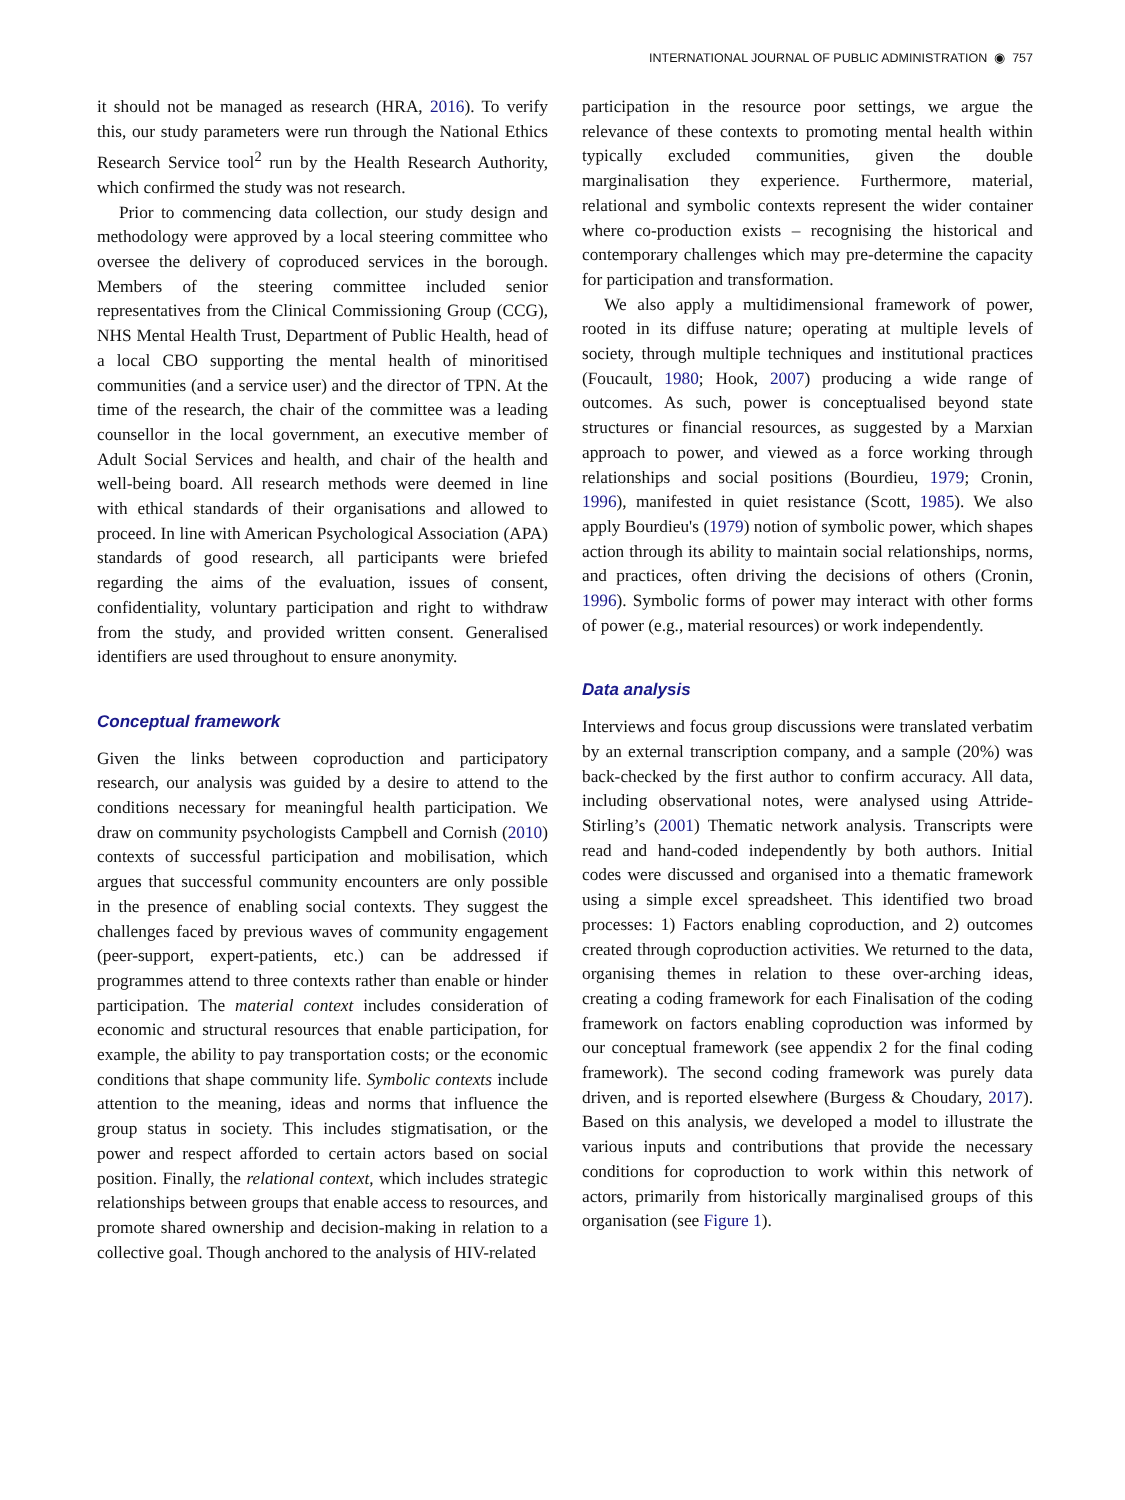INTERNATIONAL JOURNAL OF PUBLIC ADMINISTRATION ◉ 757
it should not be managed as research (HRA, 2016). To verify this, our study parameters were run through the National Ethics Research Service tool<sup>2</sup> run by the Health Research Authority, which confirmed the study was not research.
Prior to commencing data collection, our study design and methodology were approved by a local steering committee who oversee the delivery of coproduced services in the borough. Members of the steering committee included senior representatives from the Clinical Commissioning Group (CCG), NHS Mental Health Trust, Department of Public Health, head of a local CBO supporting the mental health of minoritised communities (and a service user) and the director of TPN. At the time of the research, the chair of the committee was a leading counsellor in the local government, an executive member of Adult Social Services and health, and chair of the health and well-being board. All research methods were deemed in line with ethical standards of their organisations and allowed to proceed. In line with American Psychological Association (APA) standards of good research, all participants were briefed regarding the aims of the evaluation, issues of consent, confidentiality, voluntary participation and right to withdraw from the study, and provided written consent. Generalised identifiers are used throughout to ensure anonymity.
Conceptual framework
Given the links between coproduction and participatory research, our analysis was guided by a desire to attend to the conditions necessary for meaningful health participation. We draw on community psychologists Campbell and Cornish (2010) contexts of successful participation and mobilisation, which argues that successful community encounters are only possible in the presence of enabling social contexts. They suggest the challenges faced by previous waves of community engagement (peer-support, expert-patients, etc.) can be addressed if programmes attend to three contexts rather than enable or hinder participation. The material context includes consideration of economic and structural resources that enable participation, for example, the ability to pay transportation costs; or the economic conditions that shape community life. Symbolic contexts include attention to the meaning, ideas and norms that influence the group status in society. This includes stigmatisation, or the power and respect afforded to certain actors based on social position. Finally, the relational context, which includes strategic relationships between groups that enable access to resources, and promote shared ownership and decision-making in relation to a collective goal. Though anchored to the analysis of HIV-related
participation in the resource poor settings, we argue the relevance of these contexts to promoting mental health within typically excluded communities, given the double marginalisation they experience. Furthermore, material, relational and symbolic contexts represent the wider container where co-production exists – recognising the historical and contemporary challenges which may pre-determine the capacity for participation and transformation.
We also apply a multidimensional framework of power, rooted in its diffuse nature; operating at multiple levels of society, through multiple techniques and institutional practices (Foucault, 1980; Hook, 2007) producing a wide range of outcomes. As such, power is conceptualised beyond state structures or financial resources, as suggested by a Marxian approach to power, and viewed as a force working through relationships and social positions (Bourdieu, 1979; Cronin, 1996), manifested in quiet resistance (Scott, 1985). We also apply Bourdieu's (1979) notion of symbolic power, which shapes action through its ability to maintain social relationships, norms, and practices, often driving the decisions of others (Cronin, 1996). Symbolic forms of power may interact with other forms of power (e.g., material resources) or work independently.
Data analysis
Interviews and focus group discussions were translated verbatim by an external transcription company, and a sample (20%) was back-checked by the first author to confirm accuracy. All data, including observational notes, were analysed using Attride-Stirling’s (2001) Thematic network analysis. Transcripts were read and hand-coded independently by both authors. Initial codes were discussed and organised into a thematic framework using a simple excel spreadsheet. This identified two broad processes: 1) Factors enabling coproduction, and 2) outcomes created through coproduction activities. We returned to the data, organising themes in relation to these over-arching ideas, creating a coding framework for each Finalisation of the coding framework on factors enabling coproduction was informed by our conceptual framework (see appendix 2 for the final coding framework). The second coding framework was purely data driven, and is reported elsewhere (Burgess & Choudary, 2017). Based on this analysis, we developed a model to illustrate the various inputs and contributions that provide the necessary conditions for coproduction to work within this network of actors, primarily from historically marginalised groups of this organisation (see Figure 1).